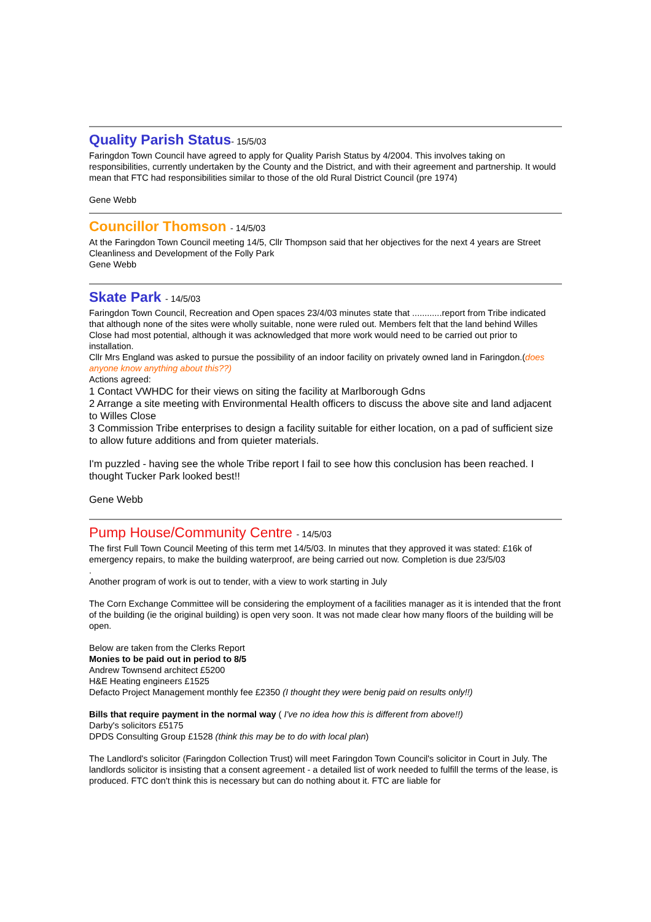Quality Parish Status- 15/5/03
Faringdon Town Council have agreed to apply for Quality Parish Status by 4/2004. This involves taking on responsibilities, currently undertaken by the County and the District, and with their agreement and partnership. It would mean that FTC had responsibilities similar to those of the old Rural District Council (pre 1974)
Gene Webb
Councillor Thomson - 14/5/03
At the Faringdon Town Council meeting 14/5, Cllr Thompson said that her objectives for the next 4 years are Street Cleanliness and Development of the Folly Park
Gene Webb
Skate Park - 14/5/03
Faringdon Town Council, Recreation and Open spaces 23/4/03 minutes state that ............report from Tribe indicated that although none of the sites were wholly suitable, none were ruled out. Members felt that the land behind Willes Close had most potential, although it was acknowledged that more work would need to be carried out prior to installation.
Cllr Mrs England was asked to pursue the possibility of an indoor facility on privately owned land in Faringdon.(does anyone know anything about this??)
Actions agreed:
1 Contact VWHDC for their views on siting the facility at Marlborough Gdns
2 Arrange a site meeting with Environmental Health officers to discuss the above site and land adjacent to Willes Close
3 Commission Tribe enterprises to design a facility suitable for either location, on a pad of sufficient size to allow future additions and from quieter materials.
I'm puzzled - having see the whole Tribe report I fail to see how this conclusion has been reached. I thought Tucker Park looked best!!
Gene Webb
Pump House/Community Centre - 14/5/03
The first Full Town Council Meeting of this term met 14/5/03. In minutes that they approved it was stated: £16k of emergency repairs, to make the building waterproof, are being carried out now. Completion is due 23/5/03
.
Another program of work is out to tender, with a view to work starting in July
The Corn Exchange Committee will be considering the employment of a facilities manager as it is intended that the front of the building (ie the original building) is open very soon. It was not made clear how many floors of the building will be open.
Below are taken from the Clerks Report
Monies to be paid out in period to 8/5
Andrew Townsend architect £5200
H&E Heating engineers £1525
Defacto Project Management monthly fee £2350 (I thought they were benig paid on results only!!)
Bills that require payment in the normal way ( I've no idea how this is different from above!!)
Darby's solicitors £5175
DPDS Consulting Group £1528 (think this may be to do with local plan)
The Landlord's solicitor (Faringdon Collection Trust) will meet Faringdon Town Council's solicitor in Court in July. The landlords solicitor is insisting that a consent agreement - a detailed list of work needed to fulfill the terms of the lease, is produced. FTC don't think this is necessary but can do nothing about it. FTC are liable for